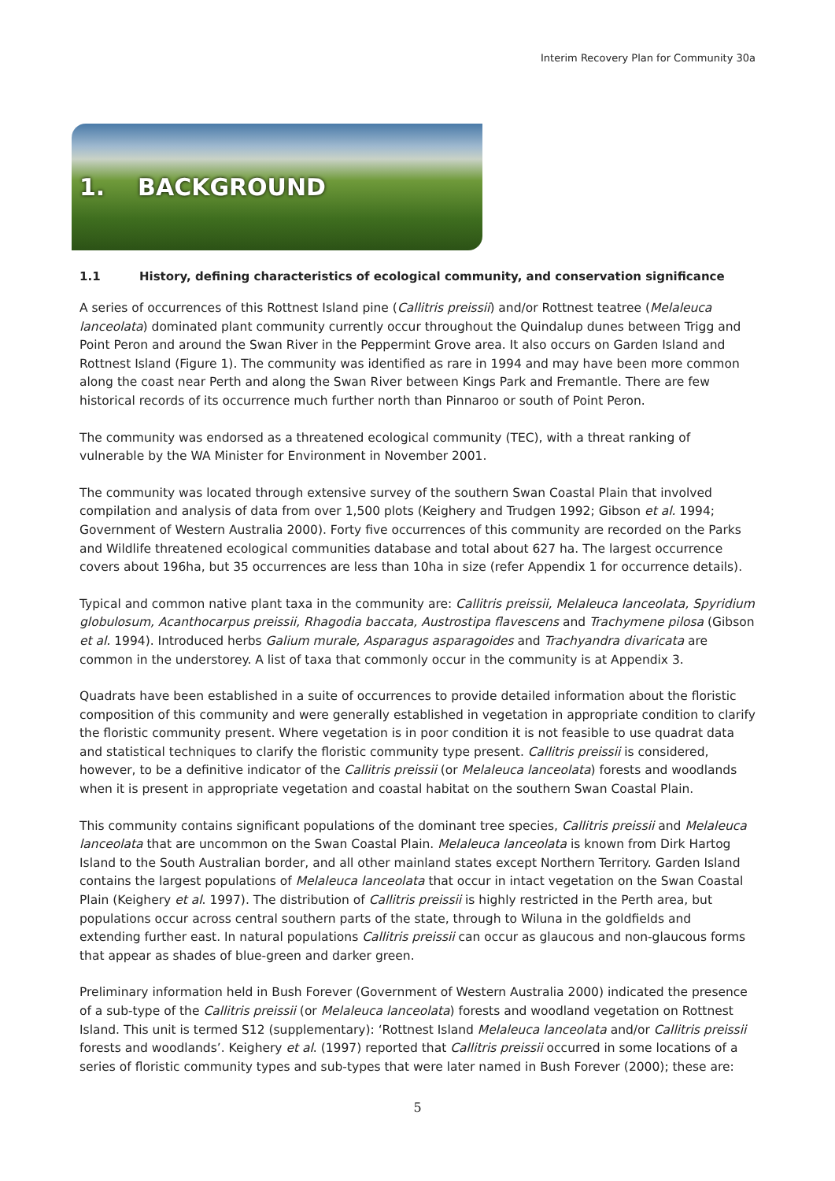Interim Recovery Plan for Community 30a
1. BACKGROUND
1.1 History, defining characteristics of ecological community, and conservation significance
A series of occurrences of this Rottnest Island pine (Callitris preissii) and/or Rottnest teatree (Melaleuca lanceolata) dominated plant community currently occur throughout the Quindalup dunes between Trigg and Point Peron and around the Swan River in the Peppermint Grove area. It also occurs on Garden Island and Rottnest Island (Figure 1). The community was identified as rare in 1994 and may have been more common along the coast near Perth and along the Swan River between Kings Park and Fremantle. There are few historical records of its occurrence much further north than Pinnaroo or south of Point Peron.
The community was endorsed as a threatened ecological community (TEC), with a threat ranking of vulnerable by the WA Minister for Environment in November 2001.
The community was located through extensive survey of the southern Swan Coastal Plain that involved compilation and analysis of data from over 1,500 plots (Keighery and Trudgen 1992; Gibson et al. 1994; Government of Western Australia 2000). Forty five occurrences of this community are recorded on the Parks and Wildlife threatened ecological communities database and total about 627 ha. The largest occurrence covers about 196ha, but 35 occurrences are less than 10ha in size (refer Appendix 1 for occurrence details).
Typical and common native plant taxa in the community are: Callitris preissii, Melaleuca lanceolata, Spyridium globulosum, Acanthocarpus preissii, Rhagodia baccata, Austrostipa flavescens and Trachymene pilosa (Gibson et al. 1994). Introduced herbs Galium murale, Asparagus asparagoides and Trachyandra divaricata are common in the understorey. A list of taxa that commonly occur in the community is at Appendix 3.
Quadrats have been established in a suite of occurrences to provide detailed information about the floristic composition of this community and were generally established in vegetation in appropriate condition to clarify the floristic community present. Where vegetation is in poor condition it is not feasible to use quadrat data and statistical techniques to clarify the floristic community type present. Callitris preissii is considered, however, to be a definitive indicator of the Callitris preissii (or Melaleuca lanceolata) forests and woodlands when it is present in appropriate vegetation and coastal habitat on the southern Swan Coastal Plain.
This community contains significant populations of the dominant tree species, Callitris preissii and Melaleuca lanceolata that are uncommon on the Swan Coastal Plain. Melaleuca lanceolata is known from Dirk Hartog Island to the South Australian border, and all other mainland states except Northern Territory. Garden Island contains the largest populations of Melaleuca lanceolata that occur in intact vegetation on the Swan Coastal Plain (Keighery et al. 1997). The distribution of Callitris preissii is highly restricted in the Perth area, but populations occur across central southern parts of the state, through to Wiluna in the goldfields and extending further east. In natural populations Callitris preissii can occur as glaucous and non-glaucous forms that appear as shades of blue-green and darker green.
Preliminary information held in Bush Forever (Government of Western Australia 2000) indicated the presence of a sub-type of the Callitris preissii (or Melaleuca lanceolata) forests and woodland vegetation on Rottnest Island. This unit is termed S12 (supplementary): ‘Rottnest Island Melaleuca lanceolata and/or Callitris preissii forests and woodlands’. Keighery et al. (1997) reported that Callitris preissii occurred in some locations of a series of floristic community types and sub-types that were later named in Bush Forever (2000); these are:
5